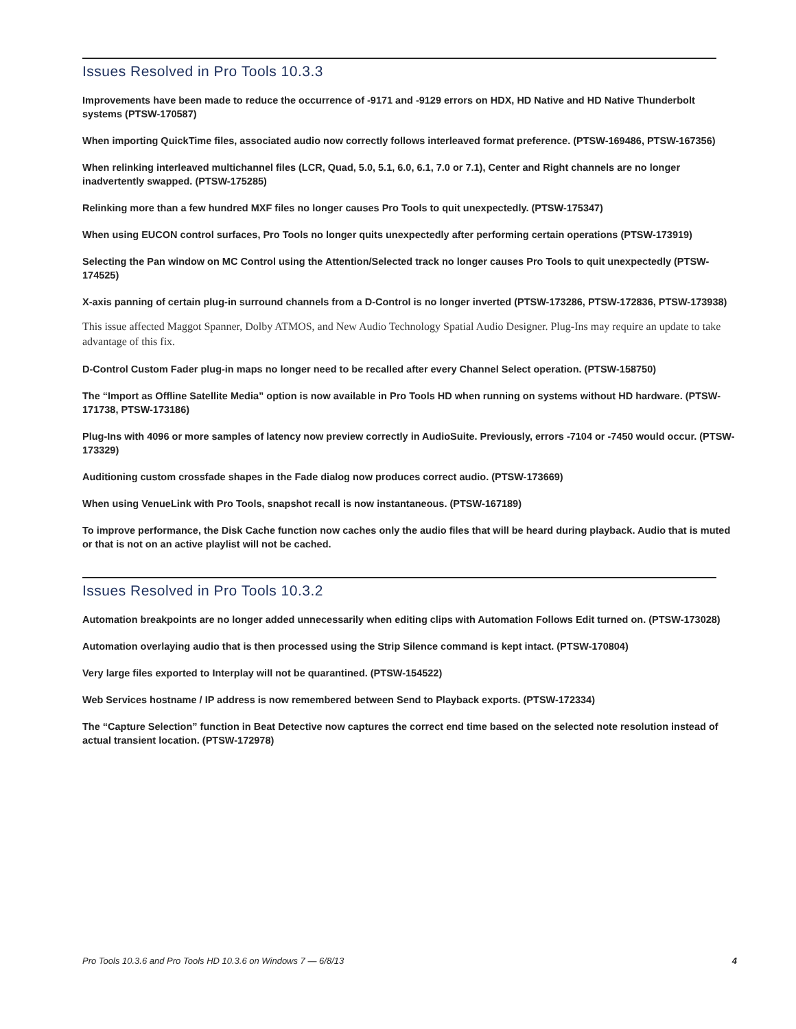Issues Resolved in Pro Tools 10.3.3
Improvements have been made to reduce the occurrence of -9171 and -9129 errors on HDX, HD Native and HD Native Thunderbolt systems (PTSW-170587)
When importing QuickTime files, associated audio now correctly follows interleaved format preference. (PTSW-169486, PTSW-167356)
When relinking interleaved multichannel files (LCR, Quad, 5.0, 5.1, 6.0, 6.1, 7.0 or 7.1), Center and Right channels are no longer inadvertently swapped. (PTSW-175285)
Relinking more than a few hundred MXF files no longer causes Pro Tools to quit unexpectedly. (PTSW-175347)
When using EUCON control surfaces, Pro Tools no longer quits unexpectedly after performing certain operations (PTSW-173919)
Selecting the Pan window on MC Control using the Attention/Selected track no longer causes Pro Tools to quit unexpectedly (PTSW-174525)
X-axis panning of certain plug-in surround channels from a D-Control is no longer inverted (PTSW-173286, PTSW-172836, PTSW-173938)
This issue affected Maggot Spanner, Dolby ATMOS, and New Audio Technology Spatial Audio Designer. Plug-Ins may require an update to take advantage of this fix.
D-Control Custom Fader plug-in maps no longer need to be recalled after every Channel Select operation. (PTSW-158750)
The “Import as Offline Satellite Media” option is now available in Pro Tools HD when running on systems without HD hardware. (PTSW-171738, PTSW-173186)
Plug-Ins with 4096 or more samples of latency now preview correctly in AudioSuite. Previously, errors -7104 or -7450 would occur. (PTSW-173329)
Auditioning custom crossfade shapes in the Fade dialog now produces correct audio. (PTSW-173669)
When using VenueLink with Pro Tools, snapshot recall is now instantaneous. (PTSW-167189)
To improve performance, the Disk Cache function now caches only the audio files that will be heard during playback. Audio that is muted or that is not on an active playlist will not be cached.
Issues Resolved in Pro Tools 10.3.2
Automation breakpoints are no longer added unnecessarily when editing clips with Automation Follows Edit turned on. (PTSW-173028)
Automation overlaying audio that is then processed using the Strip Silence command is kept intact. (PTSW-170804)
Very large files exported to Interplay will not be quarantined. (PTSW-154522)
Web Services hostname / IP address is now remembered between Send to Playback exports. (PTSW-172334)
The “Capture Selection” function in Beat Detective now captures the correct end time based on the selected note resolution instead of actual transient location. (PTSW-172978)
Pro Tools 10.3.6 and Pro Tools HD 10.3.6 on Windows 7 — 6/8/13 4